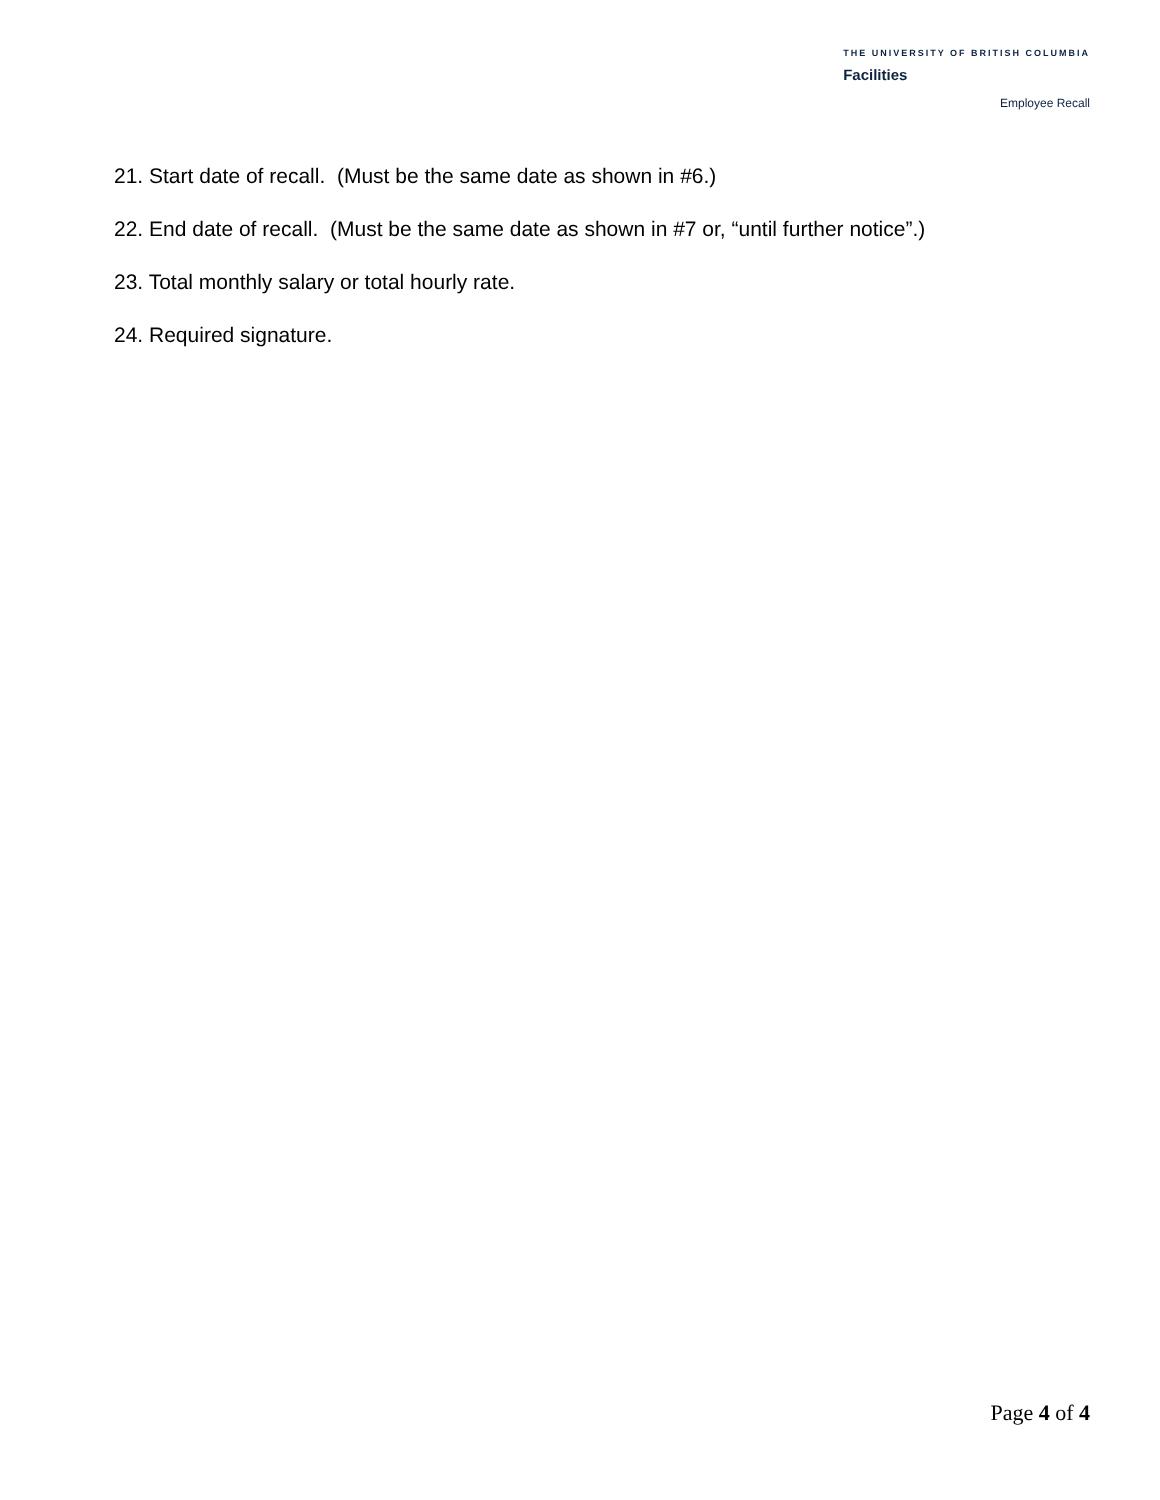THE UNIVERSITY OF BRITISH COLUMBIA
Facilities
Employee Recall
21. Start date of recall. (Must be the same date as shown in #6.)
22. End date of recall. (Must be the same date as shown in #7 or, “until further notice”.)
23. Total monthly salary or total hourly rate.
24. Required signature.
Page 4 of 4